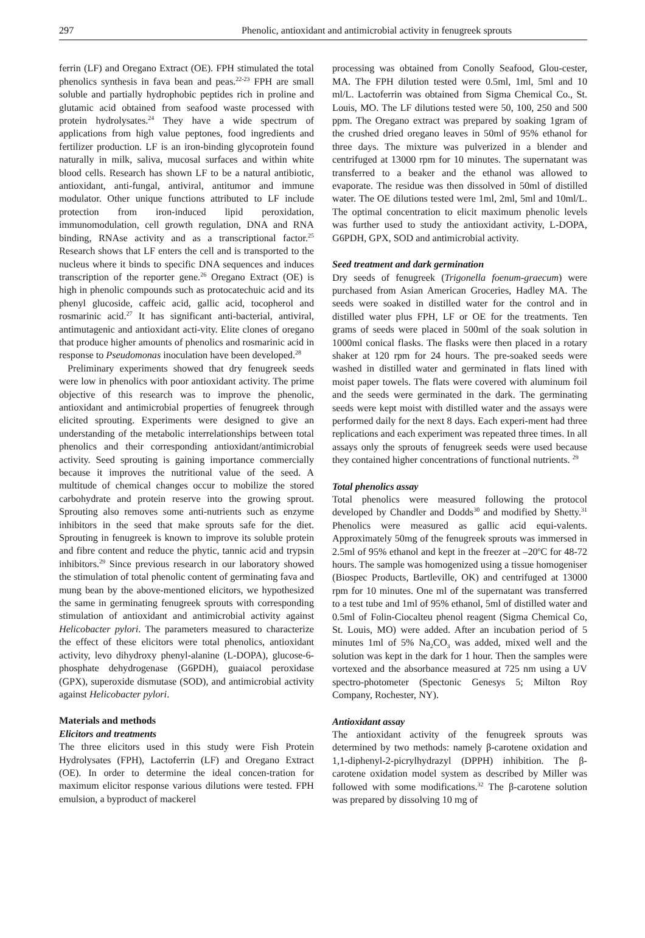297 Phenolic, antioxidant and antimicrobial activity in fenugreek sprouts
ferrin (LF) and Oregano Extract (OE). FPH stimulated the total phenolics synthesis in fava bean and peas.<sup>22-23</sup> FPH are small soluble and partially hydrophobic peptides rich in proline and glutamic acid obtained from seafood waste processed with protein hydrolysates.<sup>24</sup> They have a wide spectrum of applications from high value peptones, food ingredients and fertilizer production. LF is an iron-binding glycoprotein found naturally in milk, saliva, mucosal surfaces and within white blood cells. Research has shown LF to be a natural antibiotic, antioxidant, anti-fungal, antiviral, antitumor and immune modulator. Other unique functions attributed to LF include protection from iron-induced lipid peroxidation, immunomodulation, cell growth regulation, DNA and RNA binding, RNAse activity and as a transcriptional factor.<sup>25</sup> Research shows that LF enters the cell and is transported to the nucleus where it binds to specific DNA sequences and induces transcription of the reporter gene.<sup>26</sup> Oregano Extract (OE) is high in phenolic compounds such as protocatechuic acid and its phenyl glucoside, caffeic acid, gallic acid, tocopherol and rosmarinic acid.<sup>27</sup> It has significant anti-bacterial, antiviral, antimutagenic and antioxidant acti-vity. Elite clones of oregano that produce higher amounts of phenolics and rosmarinic acid in response to Pseudomonas inoculation have been developed.<sup>28</sup>
Preliminary experiments showed that dry fenugreek seeds were low in phenolics with poor antioxidant activity. The prime objective of this research was to improve the phenolic, antioxidant and antimicrobial properties of fenugreek through elicited sprouting. Experiments were designed to give an understanding of the metabolic interrelationships between total phenolics and their corresponding antioxidant/antimicrobial activity. Seed sprouting is gaining importance commercially because it improves the nutritional value of the seed. A multitude of chemical changes occur to mobilize the stored carbohydrate and protein reserve into the growing sprout. Sprouting also removes some anti-nutrients such as enzyme inhibitors in the seed that make sprouts safe for the diet. Sprouting in fenugreek is known to improve its soluble protein and fibre content and reduce the phytic, tannic acid and trypsin inhibitors.<sup>29</sup> Since previous research in our laboratory showed the stimulation of total phenolic content of germinating fava and mung bean by the above-mentioned elicitors, we hypothesized the same in germinating fenugreek sprouts with corresponding stimulation of antioxidant and antimicrobial activity against Helicobacter pylori. The parameters measured to characterize the effect of these elicitors were total phenolics, antioxidant activity, levo dihydroxy phenyl-alanine (L-DOPA), glucose-6-phosphate dehydrogenase (G6PDH), guaiacol peroxidase (GPX), superoxide dismutase (SOD), and antimicrobial activity against Helicobacter pylori.
Materials and methods
Elicitors and treatments
The three elicitors used in this study were Fish Protein Hydrolysates (FPH), Lactoferrin (LF) and Oregano Extract (OE). In order to determine the ideal concen-tration for maximum elicitor response various dilutions were tested. FPH emulsion, a byproduct of mackerel
processing was obtained from Conolly Seafood, Glou-cester, MA. The FPH dilution tested were 0.5ml, 1ml, 5ml and 10 ml/L. Lactoferrin was obtained from Sigma Chemical Co., St. Louis, MO. The LF dilutions tested were 50, 100, 250 and 500 ppm. The Oregano extract was prepared by soaking 1gram of the crushed dried oregano leaves in 50ml of 95% ethanol for three days. The mixture was pulverized in a blender and centrifuged at 13000 rpm for 10 minutes. The supernatant was transferred to a beaker and the ethanol was allowed to evaporate. The residue was then dissolved in 50ml of distilled water. The OE dilutions tested were 1ml, 2ml, 5ml and 10ml/L. The optimal concentration to elicit maximum phenolic levels was further used to study the antioxidant activity, L-DOPA, G6PDH, GPX, SOD and antimicrobial activity.
Seed treatment and dark germination
Dry seeds of fenugreek (Trigonella foenum-graecum) were purchased from Asian American Groceries, Hadley MA. The seeds were soaked in distilled water for the control and in distilled water plus FPH, LF or OE for the treatments. Ten grams of seeds were placed in 500ml of the soak solution in 1000ml conical flasks. The flasks were then placed in a rotary shaker at 120 rpm for 24 hours. The pre-soaked seeds were washed in distilled water and germinated in flats lined with moist paper towels. The flats were covered with aluminum foil and the seeds were germinated in the dark. The germinating seeds were kept moist with distilled water and the assays were performed daily for the next 8 days. Each experi-ment had three replications and each experiment was repeated three times. In all assays only the sprouts of fenugreek seeds were used because they contained higher concentrations of functional nutrients. <sup>29</sup>
Total phenolics assay
Total phenolics were measured following the protocol developed by Chandler and Dodds<sup>30</sup> and modified by Shetty.<sup>31</sup> Phenolics were measured as gallic acid equi-valents. Approximately 50mg of the fenugreek sprouts was immersed in 2.5ml of 95% ethanol and kept in the freezer at –20<sup>o</sup>C for 48-72 hours. The sample was homogenized using a tissue homogeniser (Biospec Products, Bartleville, OK) and centrifuged at 13000 rpm for 10 minutes. One ml of the supernatant was transferred to a test tube and 1ml of 95% ethanol, 5ml of distilled water and 0.5ml of Folin-Ciocalteu phenol reagent (Sigma Chemical Co, St. Louis, MO) were added. After an incubation period of 5 minutes 1ml of 5% Na<sub>2</sub>CO<sub>3</sub> was added, mixed well and the solution was kept in the dark for 1 hour. Then the samples were vortexed and the absorbance measured at 725 nm using a UV spectro-photometer (Spectonic Genesys 5; Milton Roy Company, Rochester, NY).
Antioxidant assay
The antioxidant activity of the fenugreek sprouts was determined by two methods: namely β-carotene oxidation and 1,1-diphenyl-2-picrylhydrazyl (DPPH) inhibition. The β-carotene oxidation model system as described by Miller was followed with some modifications.<sup>32</sup> The β-carotene solution was prepared by dissolving 10 mg of